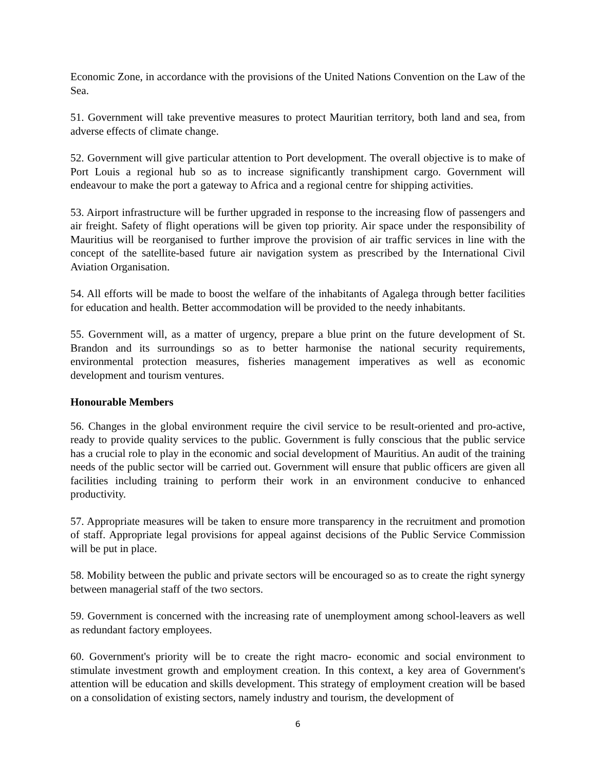Economic Zone, in accordance with the provisions of the United Nations Convention on the Law of the Sea.
51. Government will take preventive measures to protect Mauritian territory, both land and sea, from adverse effects of climate change.
52. Government will give particular attention to Port development. The overall objective is to make of Port Louis a regional hub so as to increase significantly transhipment cargo. Government will endeavour to make the port a gateway to Africa and a regional centre for shipping activities.
53. Airport infrastructure will be further upgraded in response to the increasing flow of passengers and air freight. Safety of flight operations will be given top priority. Air space under the responsibility of Mauritius will be reorganised to further improve the provision of air traffic services in line with the concept of the satellite-based future air navigation system as prescribed by the International Civil Aviation Organisation.
54. All efforts will be made to boost the welfare of the inhabitants of Agalega through better facilities for education and health. Better accommodation will be provided to the needy inhabitants.
55. Government will, as a matter of urgency, prepare a blue print on the future development of St. Brandon and its surroundings so as to better harmonise the national security requirements, environmental protection measures, fisheries management imperatives as well as economic development and tourism ventures.
Honourable Members
56. Changes in the global environment require the civil service to be result-oriented and pro-active, ready to provide quality services to the public. Government is fully conscious that the public service has a crucial role to play in the economic and social development of Mauritius. An audit of the training needs of the public sector will be carried out. Government will ensure that public officers are given all facilities including training to perform their work in an environment conducive to enhanced productivity.
57. Appropriate measures will be taken to ensure more transparency in the recruitment and promotion of staff. Appropriate legal provisions for appeal against decisions of the Public Service Commission will be put in place.
58. Mobility between the public and private sectors will be encouraged so as to create the right synergy between managerial staff of the two sectors.
59. Government is concerned with the increasing rate of unemployment among school-leavers as well as redundant factory employees.
60. Government's priority will be to create the right macro- economic and social environment to stimulate investment growth and employment creation. In this context, a key area of Government's attention will be education and skills development. This strategy of employment creation will be based on a consolidation of existing sectors, namely industry and tourism, the development of
6